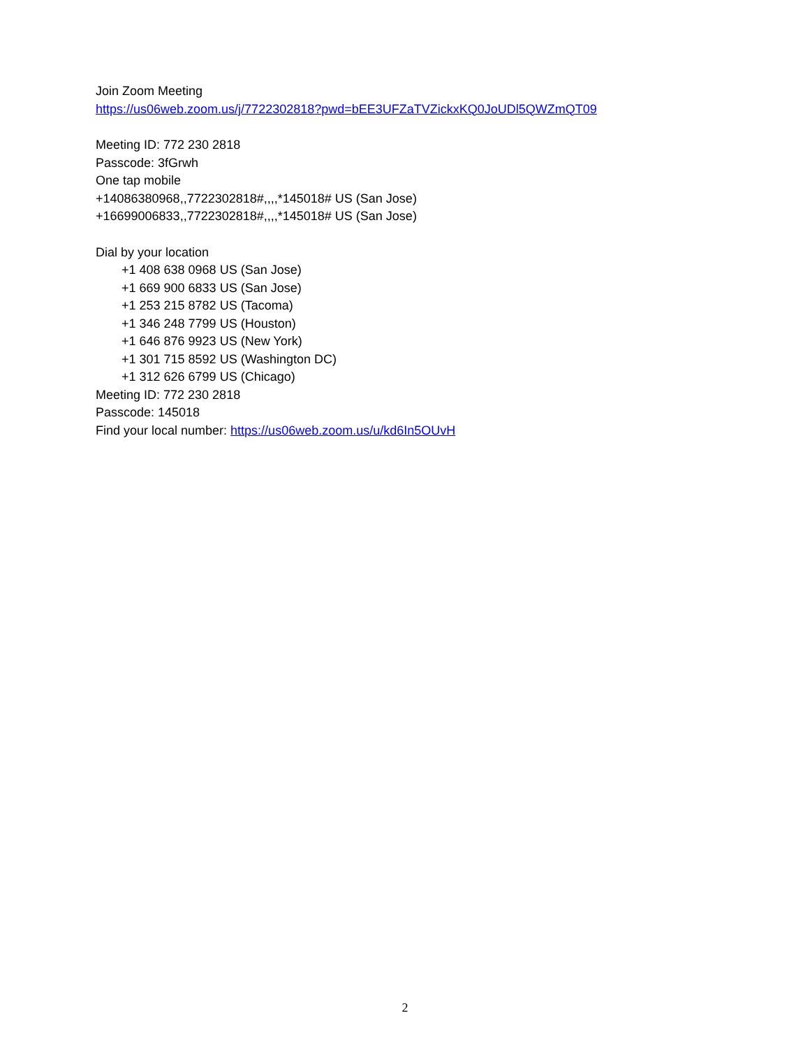Join Zoom Meeting
https://us06web.zoom.us/j/7722302818?pwd=bEE3UFZaTVZickxKQ0JoUDl5QWZmQT09
Meeting ID: 772 230 2818
Passcode: 3fGrwh
One tap mobile
+14086380968,,7722302818#,,,,*145018# US (San Jose)
+16699006833,,7722302818#,,,,*145018# US (San Jose)
Dial by your location
+1 408 638 0968 US (San Jose)
+1 669 900 6833 US (San Jose)
+1 253 215 8782 US (Tacoma)
+1 346 248 7799 US (Houston)
+1 646 876 9923 US (New York)
+1 301 715 8592 US (Washington DC)
+1 312 626 6799 US (Chicago)
Meeting ID: 772 230 2818
Passcode: 145018
Find your local number: https://us06web.zoom.us/u/kd6In5OUvH
2